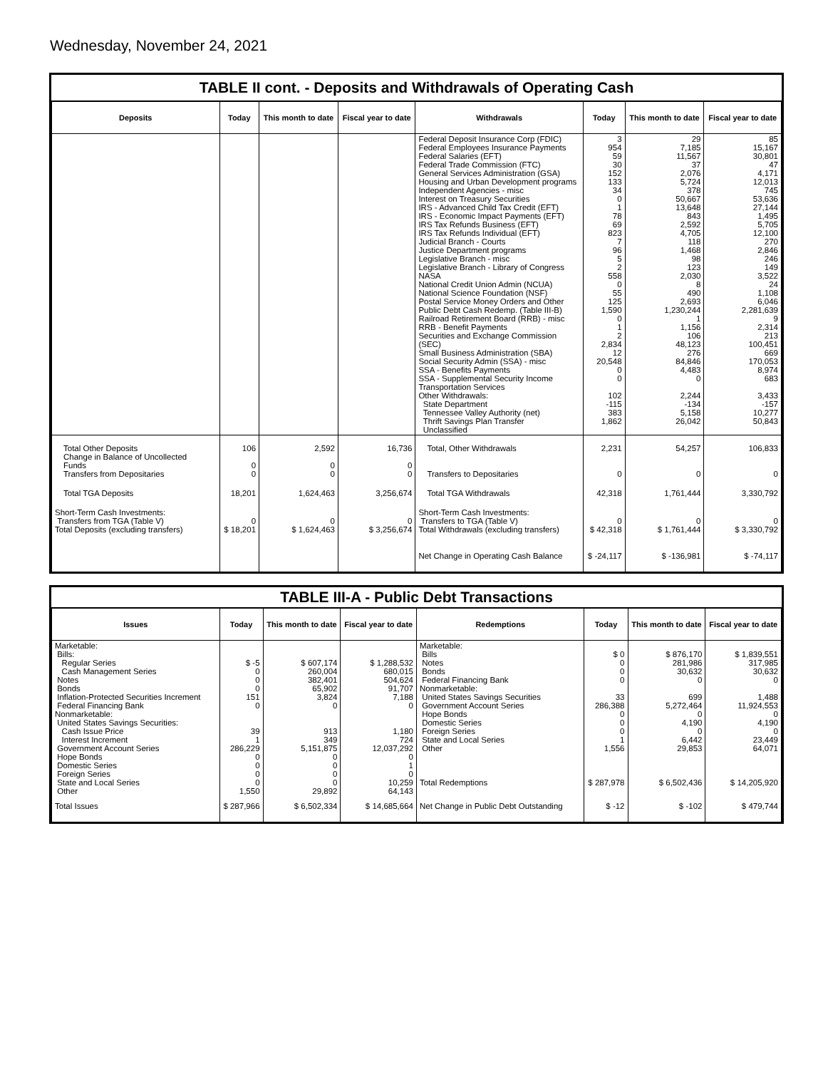Wednesday, November 24, 2021
TABLE II cont. - Deposits and Withdrawals of Operating Cash
| Deposits | Today | This month to date | Fiscal year to date | Withdrawals | Today | This month to date | Fiscal year to date |
| --- | --- | --- | --- | --- | --- | --- | --- |
| | | | | Federal Deposit Insurance Corp (FDIC) Federal Employees Insurance Payments Federal Salaries (EFT) Federal Trade Commission (FTC) General Services Administration (GSA) Housing and Urban Development programs Independent Agencies - misc Interest on Treasury Securities IRS - Advanced Child Tax Credit (EFT) IRS - Economic Impact Payments (EFT) IRS Tax Refunds Business (EFT) IRS Tax Refunds Individual (EFT) Judicial Branch - Courts Justice Department programs Legislative Branch - misc Legislative Branch - Library of Congress NASA National Credit Union Admin (NCUA) National Science Foundation (NSF) Postal Service Money Orders and Other Public Debt Cash Redemp. (Table III-B) Railroad Retirement Board (RRB) - misc RRB - Benefit Payments Securities and Exchange Commission (SEC) Small Business Administration (SBA) Social Security Admin (SSA) - misc SSA - Benefits Payments SSA - Supplemental Security Income Transportation Services Other Withdrawals: State Department Tennessee Valley Authority (net) Thrift Savings Plan Transfer Unclassified | 3 954 59 30 152 133 34 0 1 78 69 823 7 96 5 2 558 0 55 125 1,590 0 1 2 2,834 12 20,548 0 0 102 -115 383 1,862 | 29 7,185 11,567 37 2,076 5,724 378 50,667 13,648 843 2,592 4,705 118 1,468 98 123 2,030 8 490 2,693 1,230,244 1 1,156 106 48,123 276 84,846 4,483 0 2,244 -134 5,158 26,042 | 85 15,167 30,801 47 4,171 12,013 745 53,636 27,144 1,495 5,705 12,100 270 2,846 246 149 3,522 24 1,108 6,046 2,281,639 9 2,314 213 100,451 669 170,053 8,974 683 3,433 -157 10,277 50,843 |
| Total Other Deposits Change in Balance of Uncollected Funds Transfers from Depositaries | 106 0 0 | 2,592 0 0 | 16,736 0 0 | Total, Other Withdrawals Transfers to Depositaries | 2,231 0 | 54,257 0 | 106,833 0 |
| Total TGA Deposits | 18,201 | 1,624,463 | 3,256,674 | Total TGA Withdrawals | 42,318 | 1,761,444 | 3,330,792 |
| Short-Term Cash Investments: Transfers from TGA (Table V) Total Deposits (excluding transfers) | 0 $ 18,201 | 0 $ 1,624,463 | 0 $ 3,256,674 | Short-Term Cash Investments: Transfers to TGA (Table V) Total Withdrawals (excluding transfers) | 0 $ 42,318 | 0 $ 1,761,444 | 0 $ 3,330,792 |
| | | | | Net Change in Operating Cash Balance | $ -24,117 | $ -136,981 | $ -74,117 |
TABLE III-A - Public Debt Transactions
| Issues | Today | This month to date | Fiscal year to date | Redemptions | Today | This month to date | Fiscal year to date |
| --- | --- | --- | --- | --- | --- | --- | --- |
| Marketable: Bills: Regular Series Cash Management Series Notes Bonds Inflation-Protected Securities Increment Federal Financing Bank Nonmarketable: United States Savings Securities: Cash Issue Price Interest Increment Government Account Series Hope Bonds Domestic Series Foreign Series State and Local Series Other | $ -5 0 0 0 151 0 39 1 286,229 0 0 0 0 1,550 | $ 607,174 260,004 382,401 65,902 3,824 0 913 349 5,151,875 0 0 0 0 29,892 | $ 1,288,532 680,015 504,624 91,707 7,188 0 1,180 724 12,037,292 0 1 0 10,259 64,143 | Marketable: Bills Notes Bonds Federal Financing Bank Nonmarketable: United States Savings Securities Government Account Series Hope Bonds Domestic Series Foreign Series State and Local Series Other Total Redemptions | $ 0 0 0 0 33 286,388 0 0 0 1 1,556 $ 287,978 | $ 876,170 281,986 30,632 0 699 5,272,464 0 4,190 0 6,442 29,853 $ 6,502,436 | $ 1,839,551 317,985 30,632 0 1,488 11,924,553 0 4,190 0 23,449 64,071 $ 14,205,920 |
| Total Issues | $ 287,966 | $ 6,502,334 | $ 14,685,664 | Net Change in Public Debt Outstanding | $ -12 | $ -102 | $ 479,744 |